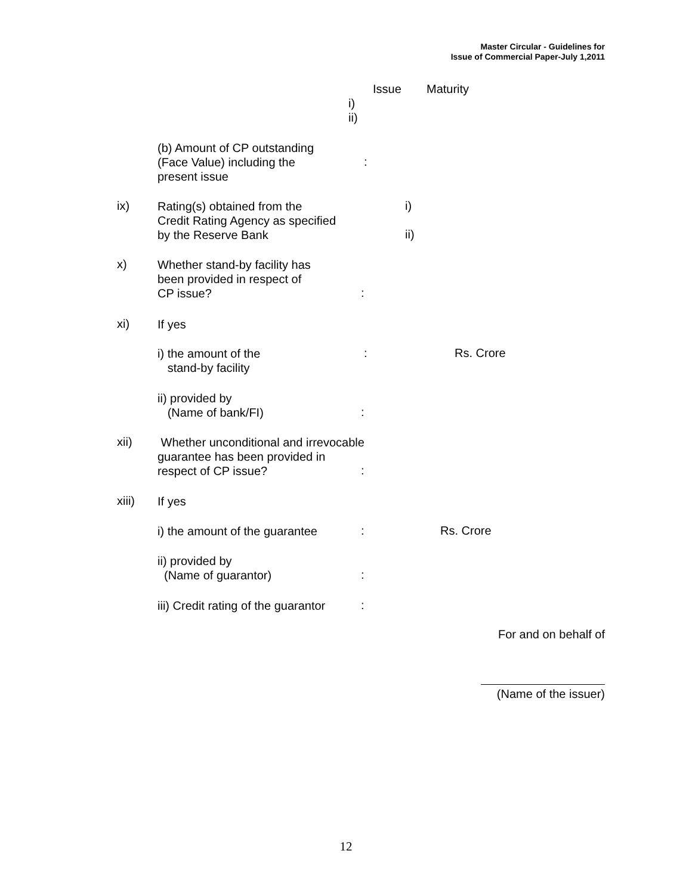Master Circular - Guidelines for
Issue of Commercial Paper-July 1,2011
Issue Maturity
i)
ii)
(b) Amount of CP outstanding
(Face Value) including the
present issue
:
ix)
Rating(s) obtained from the
Credit Rating Agency as specified
by the Reserve Bank
i)
ii)
x)
Whether stand-by facility has
been provided in respect of
CP issue?
:
xi) If yes
i) the amount of the
stand-by facility
: Rs. Crore
ii) provided by
(Name of bank/FI)
:
xii)
Whether unconditional and irrevocable
guarantee has been provided in
respect of CP issue?
:
xiii) If yes
i) the amount of the guarantee : Rs. Crore
ii) provided by
(Name of guarantor)
:
iii) Credit rating of the guarantor
:
For and on behalf of
(Name of the issuer)
12